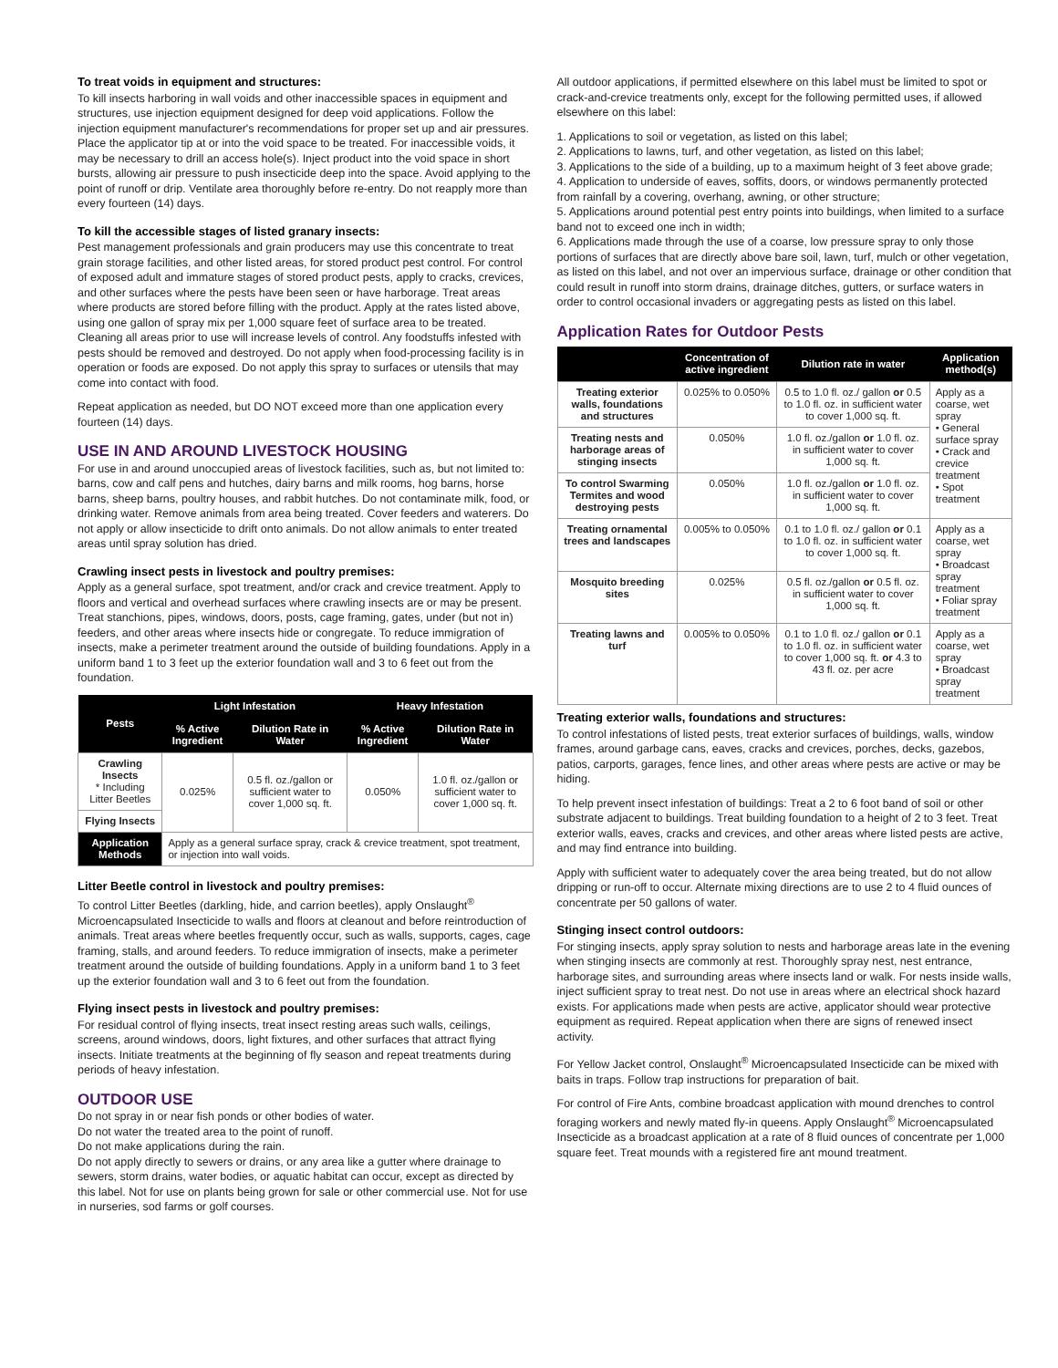To treat voids in equipment and structures:
To kill insects harboring in wall voids and other inaccessible spaces in equipment and structures, use injection equipment designed for deep void applications. Follow the injection equipment manufacturer's recommendations for proper set up and air pressures. Place the applicator tip at or into the void space to be treated. For inaccessible voids, it may be necessary to drill an access hole(s). Inject product into the void space in short bursts, allowing air pressure to push insecticide deep into the space. Avoid applying to the point of runoff or drip. Ventilate area thoroughly before re-entry. Do not reapply more than every fourteen (14) days.
To kill the accessible stages of listed granary insects:
Pest management professionals and grain producers may use this concentrate to treat grain storage facilities, and other listed areas, for stored product pest control. For control of exposed adult and immature stages of stored product pests, apply to cracks, crevices, and other surfaces where the pests have been seen or have harborage. Treat areas where products are stored before filling with the product. Apply at the rates listed above, using one gallon of spray mix per 1,000 square feet of surface area to be treated. Cleaning all areas prior to use will increase levels of control. Any foodstuffs infested with pests should be removed and destroyed. Do not apply when food-processing facility is in operation or foods are exposed. Do not apply this spray to surfaces or utensils that may come into contact with food.
Repeat application as needed, but DO NOT exceed more than one application every fourteen (14) days.
USE IN AND AROUND LIVESTOCK HOUSING
For use in and around unoccupied areas of livestock facilities, such as, but not limited to: barns, cow and calf pens and hutches, dairy barns and milk rooms, hog barns, horse barns, sheep barns, poultry houses, and rabbit hutches. Do not contaminate milk, food, or drinking water. Remove animals from area being treated. Cover feeders and waterers. Do not apply or allow insecticide to drift onto animals. Do not allow animals to enter treated areas until spray solution has dried.
Crawling insect pests in livestock and poultry premises:
Apply as a general surface, spot treatment, and/or crack and crevice treatment. Apply to floors and vertical and overhead surfaces where crawling insects are or may be present. Treat stanchions, pipes, windows, doors, posts, cage framing, gates, under (but not in) feeders, and other areas where insects hide or congregate. To reduce immigration of insects, make a perimeter treatment around the outside of building foundations. Apply in a uniform band 1 to 3 feet up the exterior foundation wall and 3 to 6 feet out from the foundation.
| Pests | Light Infestation | | Heavy Infestation | |
| --- | --- | --- | --- | --- |
| | % Active Ingredient | Dilution Rate in Water | % Active Ingredient | Dilution Rate in Water |
| Crawling Insects * Including Litter Beetles | 0.025% | 0.5 fl. oz./gallon or sufficient water to cover 1,000 sq. ft. | 0.050% | 1.0 fl. oz./gallon or sufficient water to cover 1,000 sq. ft. |
| Flying Insects | | | | |
| Application Methods | Apply as a general surface spray, crack & crevice treatment, spot treatment, or injection into wall voids. | | | |
Litter Beetle control in livestock and poultry premises:
To control Litter Beetles (darkling, hide, and carrion beetles), apply Onslaught<sup>®</sup> Microencapsulated Insecticide to walls and floors at cleanout and before reintroduction of animals. Treat areas where beetles frequently occur, such as walls, supports, cages, cage framing, stalls, and around feeders. To reduce immigration of insects, make a perimeter treatment around the outside of building foundations. Apply in a uniform band 1 to 3 feet up the exterior foundation wall and 3 to 6 feet out from the foundation.
Flying insect pests in livestock and poultry premises:
For residual control of flying insects, treat insect resting areas such walls, ceilings, screens, around windows, doors, light fixtures, and other surfaces that attract flying insects. Initiate treatments at the beginning of fly season and repeat treatments during periods of heavy infestation.
OUTDOOR USE
Do not spray in or near fish ponds or other bodies of water.
Do not water the treated area to the point of runoff.
Do not make applications during the rain.
Do not apply directly to sewers or drains, or any area like a gutter where drainage to sewers, storm drains, water bodies, or aquatic habitat can occur, except as directed by this label. Not for use on plants being grown for sale or other commercial use. Not for use in nurseries, sod farms or golf courses.
All outdoor applications, if permitted elsewhere on this label must be limited to spot or crack-and-crevice treatments only, except for the following permitted uses, if allowed elsewhere on this label:
1. Applications to soil or vegetation, as listed on this label;
2. Applications to lawns, turf, and other vegetation, as listed on this label;
3. Applications to the side of a building, up to a maximum height of 3 feet above grade;
4. Application to underside of eaves, soffits, doors, or windows permanently protected from rainfall by a covering, overhang, awning, or other structure;
5. Applications around potential pest entry points into buildings, when limited to a surface band not to exceed one inch in width;
6. Applications made through the use of a coarse, low pressure spray to only those portions of surfaces that are directly above bare soil, lawn, turf, mulch or other vegetation, as listed on this label, and not over an impervious surface, drainage or other condition that could result in runoff into storm drains, drainage ditches, gutters, or surface waters in order to control occasional invaders or aggregating pests as listed on this label.
Application Rates for Outdoor Pests
| | Concentration of active ingredient | Dilution rate in water | Application method(s) |
| --- | --- | --- | --- |
| Treating exterior walls, foundations and structures | 0.025% to 0.050% | 0.5 to 1.0 fl. oz./ gallon or 0.5 to 1.0 fl. oz. in sufficient water to cover 1,000 sq. ft. | Apply as a coarse, wet spray • General surface spray • Crack and crevice treatment • Spot treatment |
| Treating nests and harborage areas of stinging insects | 0.050% | 1.0 fl. oz./gallon or 1.0 fl. oz. in sufficient water to cover 1,000 sq. ft. | |
| To control Swarming Termites and wood destroying pests | 0.050% | 1.0 fl. oz./gallon or 1.0 fl. oz. in sufficient water to cover 1,000 sq. ft. | |
| Treating ornamental trees and landscapes | 0.005% to 0.050% | 0.1 to 1.0 fl. oz./ gallon or 0.1 to 1.0 fl. oz. in sufficient water to cover 1,000 sq. ft. | Apply as a coarse, wet spray • Broadcast spray treatment • Foliar spray treatment |
| Mosquito breeding sites | 0.025% | 0.5 fl. oz./gallon or 0.5 fl. oz. in sufficient water to cover 1,000 sq. ft. | |
| Treating lawns and turf | 0.005% to 0.050% | 0.1 to 1.0 fl. oz./ gallon or 0.1 to 1.0 fl. oz. in sufficient water to cover 1,000 sq. ft. or 4.3 to 43 fl. oz. per acre | Apply as a coarse, wet spray • Broadcast spray treatment |
Treating exterior walls, foundations and structures:
To control infestations of listed pests, treat exterior surfaces of buildings, walls, window frames, around garbage cans, eaves, cracks and crevices, porches, decks, gazebos, patios, carports, garages, fence lines, and other areas where pests are active or may be hiding.
To help prevent insect infestation of buildings: Treat a 2 to 6 foot band of soil or other substrate adjacent to buildings. Treat building foundation to a height of 2 to 3 feet. Treat exterior walls, eaves, cracks and crevices, and other areas where listed pests are active, and may find entrance into building.
Apply with sufficient water to adequately cover the area being treated, but do not allow dripping or run-off to occur. Alternate mixing directions are to use 2 to 4 fluid ounces of concentrate per 50 gallons of water.
Stinging insect control outdoors:
For stinging insects, apply spray solution to nests and harborage areas late in the evening when stinging insects are commonly at rest. Thoroughly spray nest, nest entrance, harborage sites, and surrounding areas where insects land or walk. For nests inside walls, inject sufficient spray to treat nest. Do not use in areas where an electrical shock hazard exists. For applications made when pests are active, applicator should wear protective equipment as required. Repeat application when there are signs of renewed insect activity.
For Yellow Jacket control, Onslaught<sup>®</sup> Microencapsulated Insecticide can be mixed with baits in traps. Follow trap instructions for preparation of bait.
For control of Fire Ants, combine broadcast application with mound drenches to control foraging workers and newly mated fly-in queens. Apply Onslaught<sup>®</sup> Microencapsulated Insecticide as a broadcast application at a rate of 8 fluid ounces of concentrate per 1,000 square feet. Treat mounds with a registered fire ant mound treatment.